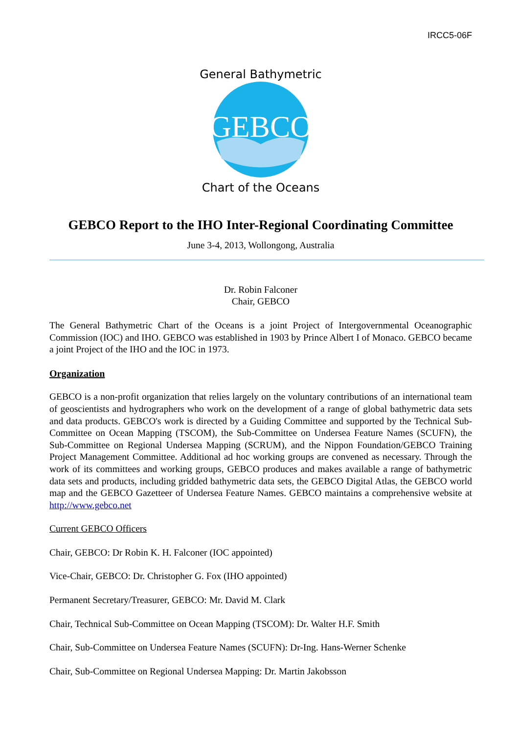IRCC5-06F
GEBCO
General Bathymetric
Chart of the Oceans
GEBCO Report to the IHO Inter-Regional Coordinating Committee
June 3-4, 2013, Wollongong, Australia
Dr. Robin Falconer
Chair, GEBCO
The General Bathymetric Chart of the Oceans is a joint Project of Intergovernmental Oceanographic Commission (IOC) and IHO. GEBCO was established in 1903 by Prince Albert I of Monaco. GEBCO became a joint Project of the IHO and the IOC in 1973.
Organization
GEBCO is a non-profit organization that relies largely on the voluntary contributions of an international team of geoscientists and hydrographers who work on the development of a range of global bathymetric data sets and data products. GEBCO's work is directed by a Guiding Committee and supported by the Technical Sub-Committee on Ocean Mapping (TSCOM), the Sub-Committee on Undersea Feature Names (SCUFN), the Sub-Committee on Regional Undersea Mapping (SCRUM), and the Nippon Foundation/GEBCO Training Project Management Committee. Additional ad hoc working groups are convened as necessary. Through the work of its committees and working groups, GEBCO produces and makes available a range of bathymetric data sets and products, including gridded bathymetric data sets, the GEBCO Digital Atlas, the GEBCO world map and the GEBCO Gazetteer of Undersea Feature Names. GEBCO maintains a comprehensive website at http://www.gebco.net
Current GEBCO Officers
Chair, GEBCO: Dr Robin K. H. Falconer (IOC appointed)
Vice-Chair, GEBCO: Dr. Christopher G. Fox (IHO appointed)
Permanent Secretary/Treasurer, GEBCO: Mr. David M. Clark
Chair, Technical Sub-Committee on Ocean Mapping (TSCOM): Dr. Walter H.F. Smith
Chair, Sub-Committee on Undersea Feature Names (SCUFN): Dr-Ing. Hans-Werner Schenke
Chair, Sub-Committee on Regional Undersea Mapping: Dr. Martin Jakobsson